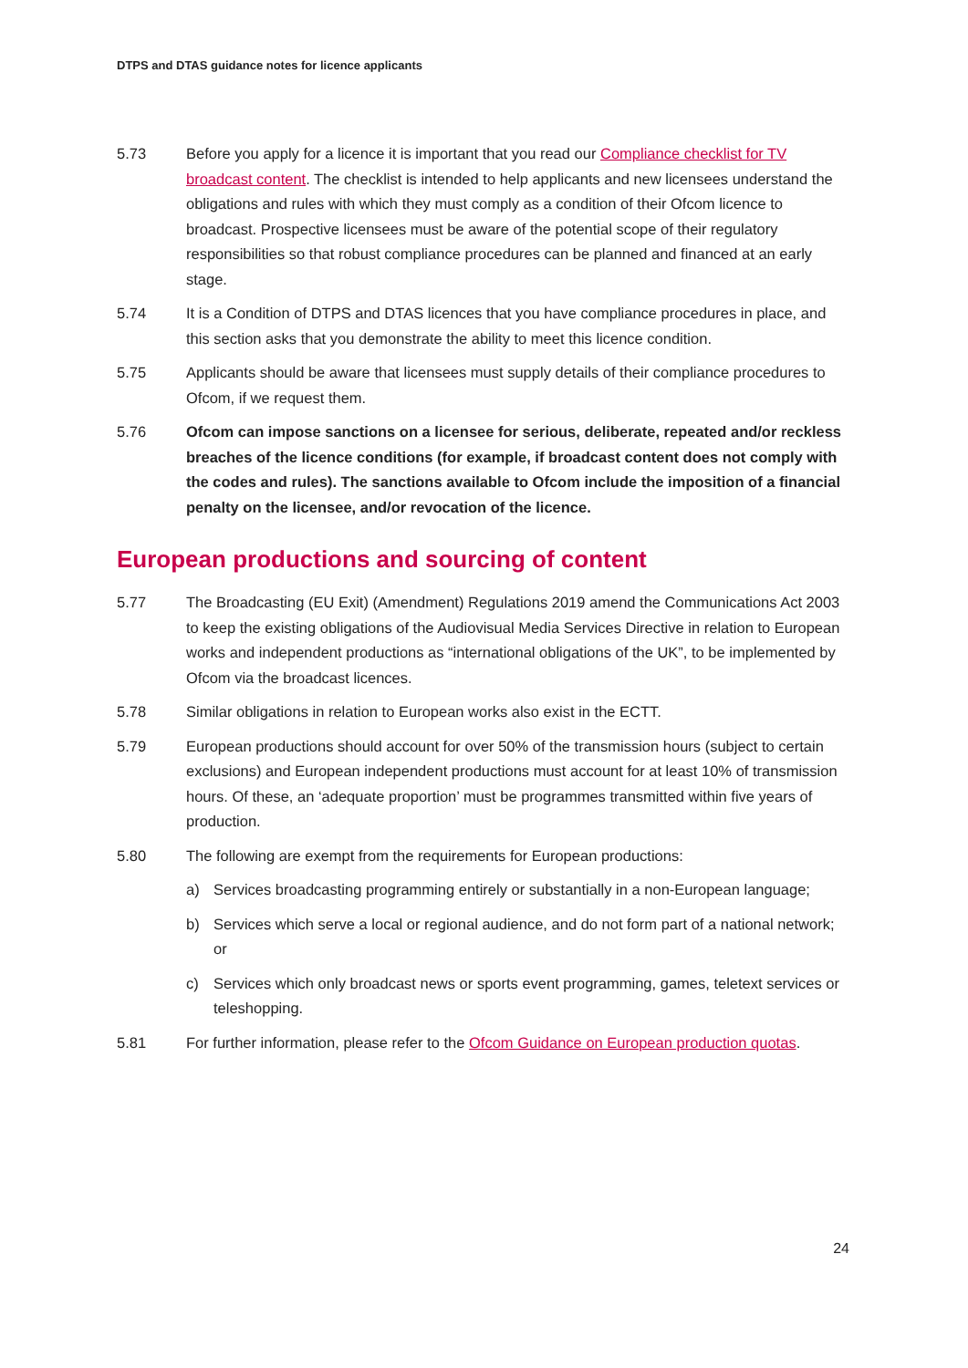DTPS and DTAS guidance notes for licence applicants
5.73 Before you apply for a licence it is important that you read our Compliance checklist for TV broadcast content. The checklist is intended to help applicants and new licensees understand the obligations and rules with which they must comply as a condition of their Ofcom licence to broadcast. Prospective licensees must be aware of the potential scope of their regulatory responsibilities so that robust compliance procedures can be planned and financed at an early stage.
5.74 It is a Condition of DTPS and DTAS licences that you have compliance procedures in place, and this section asks that you demonstrate the ability to meet this licence condition.
5.75 Applicants should be aware that licensees must supply details of their compliance procedures to Ofcom, if we request them.
5.76 Ofcom can impose sanctions on a licensee for serious, deliberate, repeated and/or reckless breaches of the licence conditions (for example, if broadcast content does not comply with the codes and rules). The sanctions available to Ofcom include the imposition of a financial penalty on the licensee, and/or revocation of the licence.
European productions and sourcing of content
5.77 The Broadcasting (EU Exit) (Amendment) Regulations 2019 amend the Communications Act 2003 to keep the existing obligations of the Audiovisual Media Services Directive in relation to European works and independent productions as “international obligations of the UK”, to be implemented by Ofcom via the broadcast licences.
5.78 Similar obligations in relation to European works also exist in the ECTT.
5.79 European productions should account for over 50% of the transmission hours (subject to certain exclusions) and European independent productions must account for at least 10% of transmission hours. Of these, an ‘adequate proportion’ must be programmes transmitted within five years of production.
5.80 The following are exempt from the requirements for European productions:
a) Services broadcasting programming entirely or substantially in a non-European language;
b) Services which serve a local or regional audience, and do not form part of a national network; or
c) Services which only broadcast news or sports event programming, games, teletext services or teleshopping.
5.81 For further information, please refer to the Ofcom Guidance on European production quotas.
24